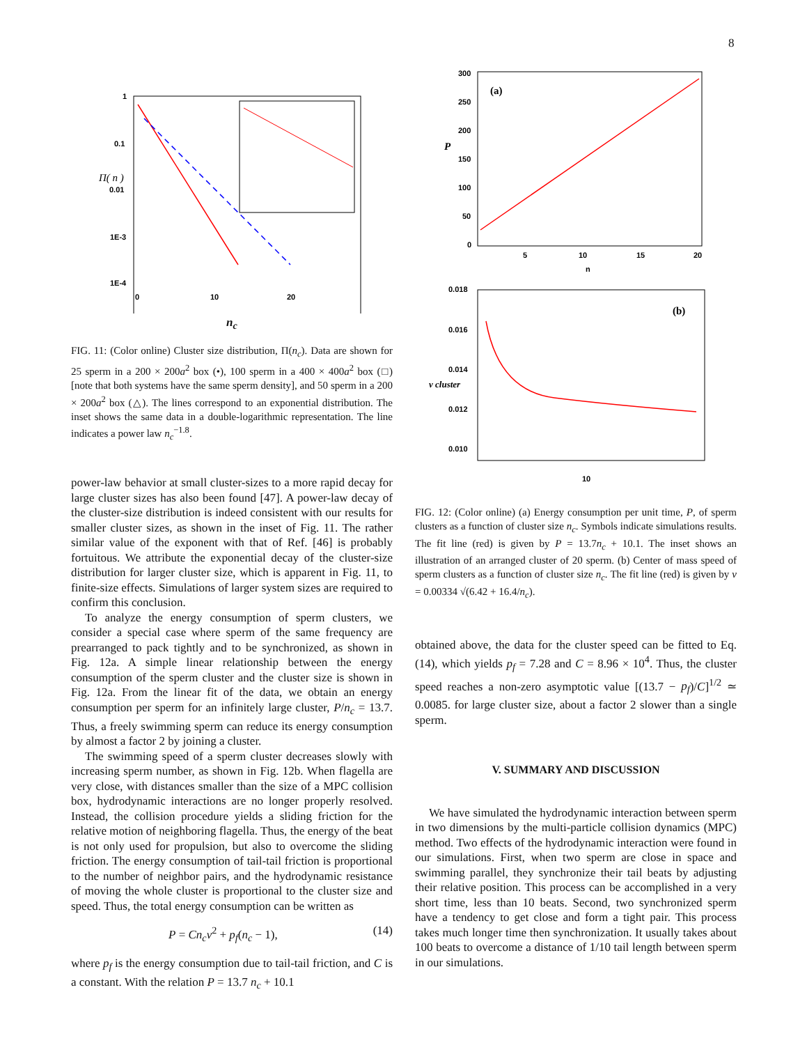8
Π( n )
1
0.1
0.01
1E-3
1E-4
0
10
20
n<sub>c</sub>
FIG. 11: (Color online) Cluster size distribution, Π(n<sub>c</sub>). Data are shown for 25 sperm in a 200 × 200a<sup>2</sup> box (•), 100 sperm in a 400 × 400a<sup>2</sup> box (□) [note that both systems have the same sperm density], and 50 sperm in a 200 × 200a<sup>2</sup> box (△). The lines correspond to an exponential distribution. The inset shows the same data in a double-logarithmic representation. The line indicates a power law n<sub>c</sub><sup>−1.8</sup>.
power-law behavior at small cluster-sizes to a more rapid decay for large cluster sizes has also been found [47]. A power-law decay of the cluster-size distribution is indeed consistent with our results for smaller cluster sizes, as shown in the inset of Fig. 11. The rather similar value of the exponent with that of Ref. [46] is probably fortuitous. We attribute the exponential decay of the cluster-size distribution for larger cluster size, which is apparent in Fig. 11, to finite-size effects. Simulations of larger system sizes are required to confirm this conclusion.
To analyze the energy consumption of sperm clusters, we consider a special case where sperm of the same frequency are prearranged to pack tightly and to be synchronized, as shown in Fig. 12a. A simple linear relationship between the energy consumption of the sperm cluster and the cluster size is shown in Fig. 12a. From the linear fit of the data, we obtain an energy consumption per sperm for an infinitely large cluster, P/n<sub>c</sub> = 13.7. Thus, a freely swimming sperm can reduce its energy consumption by almost a factor 2 by joining a cluster.
The swimming speed of a sperm cluster decreases slowly with increasing sperm number, as shown in Fig. 12b. When flagella are very close, with distances smaller than the size of a MPC collision box, hydrodynamic interactions are no longer properly resolved. Instead, the collision procedure yields a sliding friction for the relative motion of neighboring flagella. Thus, the energy of the beat is not only used for propulsion, but also to overcome the sliding friction. The energy consumption of tail-tail friction is proportional to the number of neighbor pairs, and the hydrodynamic resistance of moving the whole cluster is proportional to the cluster size and speed. Thus, the total energy consumption can be written as
P = Cn<sub>c</sub>v<sup>2</sup> + p<sub>f</sub>(n<sub>c</sub> − 1), (14)
where p<sub>f</sub> is the energy consumption due to tail-tail friction, and C is a constant. With the relation P = 13.7 n<sub>c</sub> + 10.1
(a)
P
300
250
200
150
100
50
0
5
10
15
20
n
(b)
v cluster
0.018
0.016
0.014
0.012
0.010
10
FIG. 12: (Color online) (a) Energy consumption per unit time, P, of sperm clusters as a function of cluster size n<sub>c</sub>. Symbols indicate simulations results. The fit line (red) is given by P = 13.7n<sub>c</sub> + 10.1. The inset shows an illustration of an arranged cluster of 20 sperm. (b) Center of mass speed of sperm clusters as a function of cluster size n<sub>c</sub>. The fit line (red) is given by v = 0.00334 √(6.42 + 16.4/n<sub>c</sub>).
obtained above, the data for the cluster speed can be fitted to Eq. (14), which yields p<sub>f</sub> = 7.28 and C = 8.96 × 10<sup>4</sup>. Thus, the cluster speed reaches a non-zero asymptotic value [(13.7 − p<sub>f</sub>)/C]<sup>1/2</sup> ≃ 0.0085. for large cluster size, about a factor 2 slower than a single sperm.
V. SUMMARY AND DISCUSSION
We have simulated the hydrodynamic interaction between sperm in two dimensions by the multi-particle collision dynamics (MPC) method. Two effects of the hydrodynamic interaction were found in our simulations. First, when two sperm are close in space and swimming parallel, they synchronize their tail beats by adjusting their relative position. This process can be accomplished in a very short time, less than 10 beats. Second, two synchronized sperm have a tendency to get close and form a tight pair. This process takes much longer time then synchronization. It usually takes about 100 beats to overcome a distance of 1/10 tail length between sperm in our simulations.